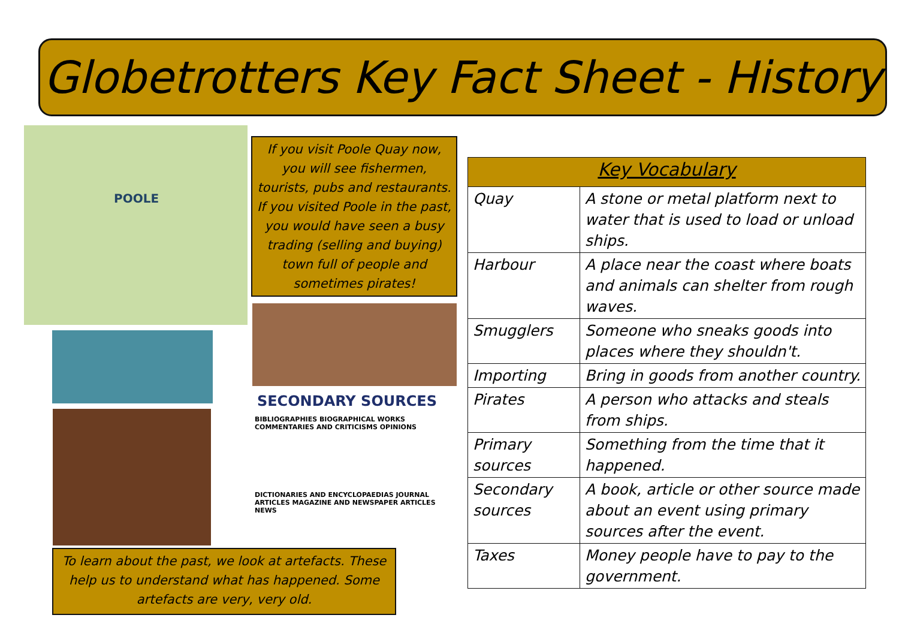Globetrotters Key Fact Sheet - History
POOLE
If you visit Poole Quay now, you will see fishermen, tourists, pubs and restaurants. If you visited Poole in the past, you would have seen a busy trading (selling and buying) town full of people and sometimes pirates!
SECONDARY SOURCES
BIBLIOGRAPHIES BIOGRAPHICAL WORKS COMMENTARIES AND CRITICISMS OPINIONS
DICTIONARIES AND ENCYCLOPAEDIAS JOURNAL ARTICLES MAGAZINE AND NEWSPAPER ARTICLES NEWS
To learn about the past, we look at artefacts. These help us to understand what has happened. Some artefacts are very, very old.
| Key Vocabulary | |
| --- | --- |
| Quay | A stone or metal platform next to water that is used to load or unload ships. |
| Harbour | A place near the coast where boats and animals can shelter from rough waves. |
| Smugglers | Someone who sneaks goods into places where they shouldn't. |
| Importing | Bring in goods from another country. |
| Pirates | A person who attacks and steals from ships. |
| Primary sources | Something from the time that it happened. |
| Secondary sources | A book, article or other source made about an event using primary sources after the event. |
| Taxes | Money people have to pay to the government. |